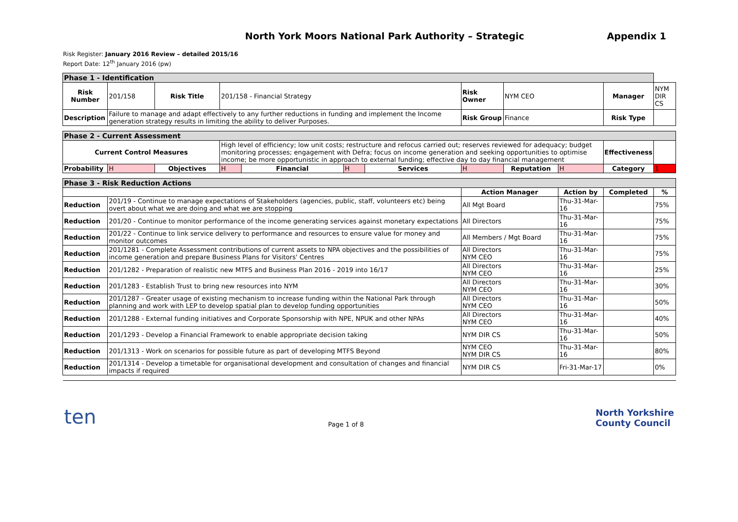North York Moors National Park Authority – Strategic Appendix 1
Risk Register: January 2016 Review – detailed 2015/16
Report Date: 12<sup>th</sup> January 2016 (pw)
| Phase 1 - Identification | | | | | | | | | | | |
| Risk Number | 201/158 | Risk Title | 201/158 - Financial Strategy | | | | Risk Owner | NYM CEO | | Manager | NYM DIR CS |
| Description | Failure to manage and adapt effectively to any further reductions in funding and implement the Income generation strategy results in limiting the ability to deliver Purposes. | | | | | | Risk Group | Finance | | Risk Type | |
| Phase 2 - Current Assessment | | | | | | | | | | | |
| Current Control Measures | | | High level of efficiency; low unit costs; restructure and refocus carried out; reserves reviewed for adequacy; budget monitoring processes; engagement with Defra; focus on income generation and seeking opportunities to optimise income; be more opportunistic in approach to external funding; effective day to day financial management | | | | | | | Effectiveness | |
| Probability | H | Objectives | H | Financial | H | Services | H | Reputation | H | Category | 1 |
| Phase 3 - Risk Reduction Actions | | | | | | | | | | | |
| | | | | | | | Action Manager | | Action by | Completed | % |
| Reduction | 201/19 - Continue to manage expectations of Stakeholders (agencies, public, staff, volunteers etc) being overt about what we are doing and what we are stopping | | | | | | All Mgt Board | | Thu-31-Mar-16 | | 75% |
| Reduction | 201/20 - Continue to monitor performance of the income generating services against monetary expectations | | | | | | All Directors | | Thu-31-Mar-16 | | 75% |
| Reduction | 201/22 - Continue to link service delivery to performance and resources to ensure value for money and monitor outcomes | | | | | | All Members / Mgt Board | | Thu-31-Mar-16 | | 75% |
| Reduction | 201/1281 - Complete Assessment contributions of current assets to NPA objectives and the possibilities of income generation and prepare Business Plans for Visitors' Centres | | | | | | All Directors NYM CEO | | Thu-31-Mar-16 | | 75% |
| Reduction | 201/1282 - Preparation of realistic new MTFS and Business Plan 2016 - 2019 into 16/17 | | | | | | All Directors NYM CEO | | Thu-31-Mar-16 | | 25% |
| Reduction | 201/1283 - Establish Trust to bring new resources into NYM | | | | | | All Directors NYM CEO | | Thu-31-Mar-16 | | 30% |
| Reduction | 201/1287 - Greater usage of existing mechanism to increase funding within the National Park through planning and work with LEP to develop spatial plan to develop funding opportunities | | | | | | All Directors NYM CEO | | Thu-31-Mar-16 | | 50% |
| Reduction | 201/1288 - External funding initiatives and Corporate Sponsorship with NPE, NPUK and other NPAs | | | | | | All Directors NYM CEO | | Thu-31-Mar-16 | | 40% |
| Reduction | 201/1293 - Develop a Financial Framework to enable appropriate decision taking | | | | | | NYM DIR CS | | Thu-31-Mar-16 | | 50% |
| Reduction | 201/1313 - Work on scenarios for possible future as part of developing MTFS Beyond | | | | | | NYM CEO NYM DIR CS | | Thu-31-Mar-16 | | 80% |
| Reduction | 201/1314 - Develop a timetable for organisational development and consultation of changes and financial impacts if required | | | | | | NYM DIR CS | | Fri-31-Mar-17 | | 0% |
ten Page 1 of 8 North Yorkshire
County Council